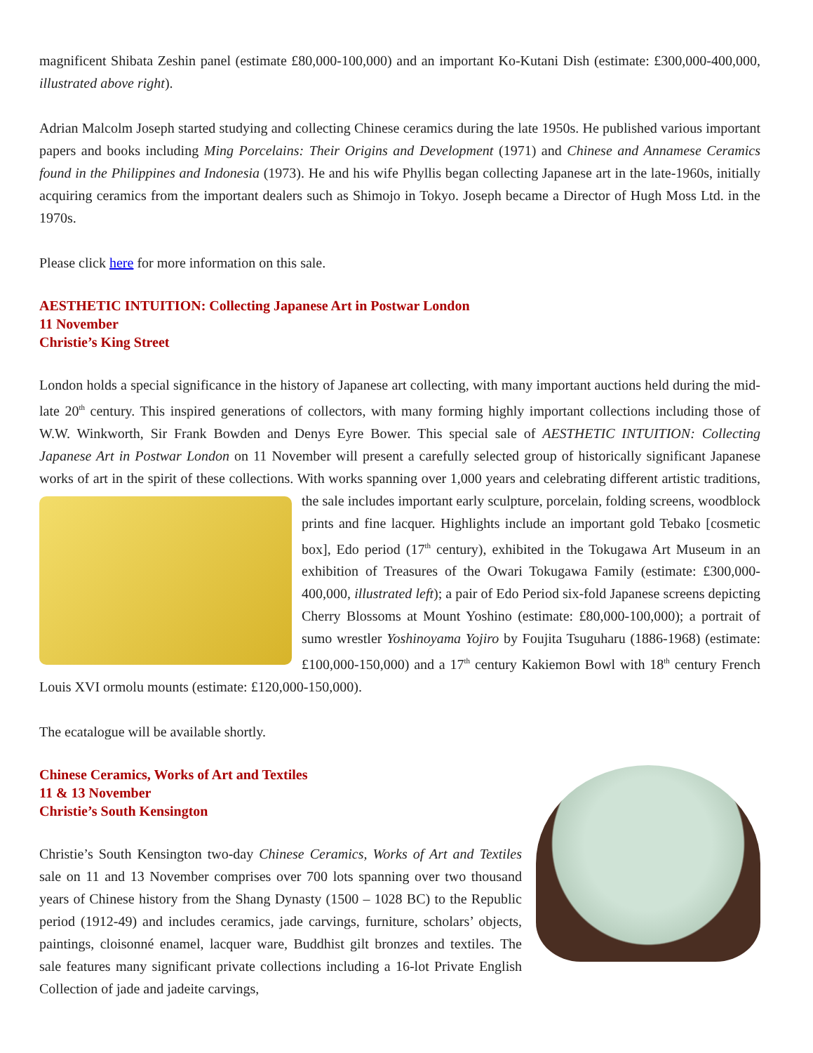magnificent Shibata Zeshin panel (estimate £80,000-100,000) and an important Ko-Kutani Dish (estimate: £300,000-400,000, illustrated above right).
Adrian Malcolm Joseph started studying and collecting Chinese ceramics during the late 1950s. He published various important papers and books including Ming Porcelains: Their Origins and Development (1971) and Chinese and Annamese Ceramics found in the Philippines and Indonesia (1973). He and his wife Phyllis began collecting Japanese art in the late-1960s, initially acquiring ceramics from the important dealers such as Shimojo in Tokyo. Joseph became a Director of Hugh Moss Ltd. in the 1970s.
Please click here for more information on this sale.
AESTHETIC INTUITION: Collecting Japanese Art in Postwar London
11 November
Christie’s King Street
London holds a special significance in the history of Japanese art collecting, with many important auctions held during the mid-late 20<sup>th</sup> century. This inspired generations of collectors, with many forming highly important collections including those of W.W. Winkworth, Sir Frank Bowden and Denys Eyre Bower. This special sale of AESTHETIC INTUITION: Collecting Japanese Art in Postwar London on 11 November will present a carefully selected group of historically significant Japanese works of art in the spirit of these collections. With works spanning over 1,000 years and celebrating different artistic traditions, the sale includes important early sculpture, porcelain, folding screens, woodblock prints and fine lacquer. Highlights include an important gold Tebako [cosmetic box], Edo period (17<sup>th</sup> century), exhibited in the Tokugawa Art Museum in an exhibition of Treasures of the Owari Tokugawa Family (estimate: £300,000-400,000, illustrated left); a pair of Edo Period six-fold Japanese screens depicting Cherry Blossoms at Mount Yoshino (estimate: £80,000-100,000); a portrait of sumo wrestler Yoshinoyama Yojiro by Foujita Tsuguharu (1886-1968) (estimate: £100,000-150,000) and a 17<sup>th</sup> century Kakiemon Bowl with 18<sup>th</sup> century French Louis XVI ormolu mounts (estimate: £120,000-150,000).
The ecatalogue will be available shortly.
Chinese Ceramics, Works of Art and Textiles
11 & 13 November
Christie’s South Kensington
Christie’s South Kensington two-day Chinese Ceramics, Works of Art and Textiles sale on 11 and 13 November comprises over 700 lots spanning over two thousand years of Chinese history from the Shang Dynasty (1500 – 1028 BC) to the Republic period (1912-49) and includes ceramics, jade carvings, furniture, scholars’ objects, paintings, cloisonné enamel, lacquer ware, Buddhist gilt bronzes and textiles. The sale features many significant private collections including a 16-lot Private English Collection of jade and jadeite carvings,